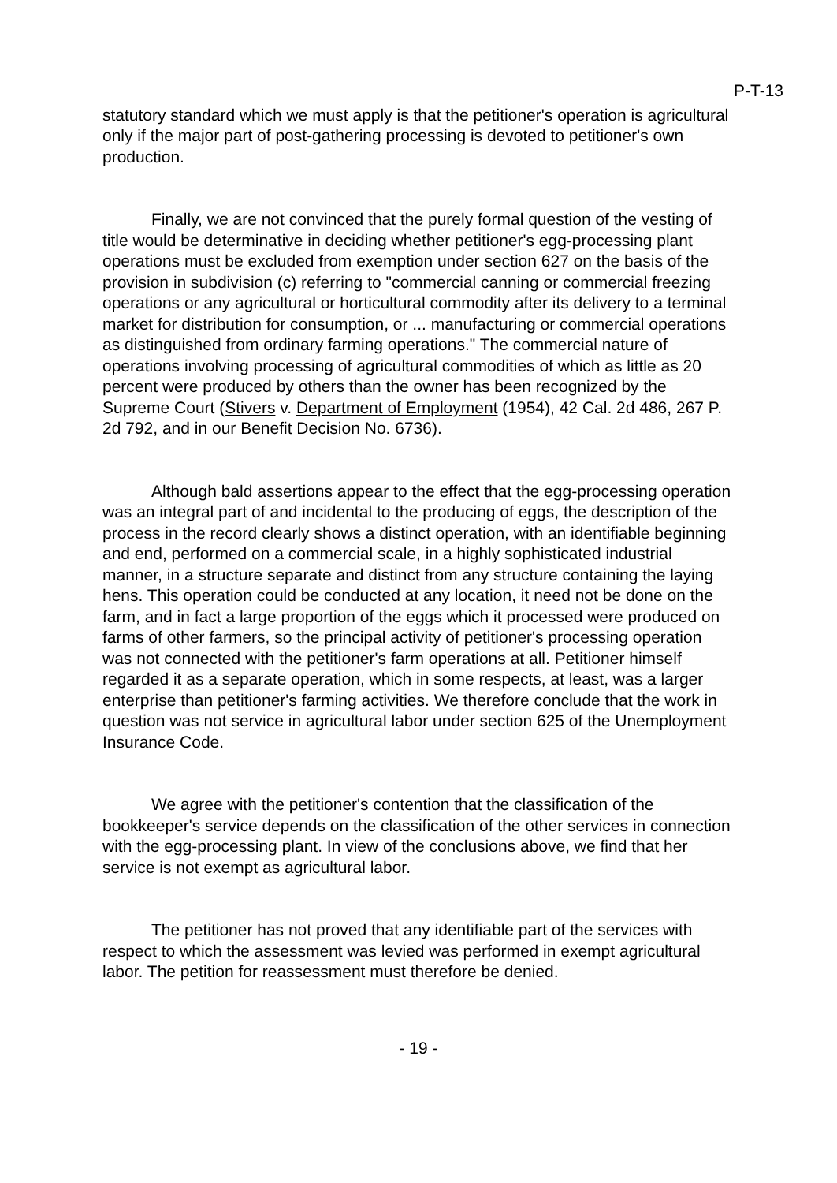P-T-13
statutory standard which we must apply is that the petitioner's operation is agricultural only if the major part of post-gathering processing is devoted to petitioner's own production.
Finally, we are not convinced that the purely formal question of the vesting of title would be determinative in deciding whether petitioner's egg-processing plant operations must be excluded from exemption under section 627 on the basis of the provision in subdivision (c) referring to "commercial canning or commercial freezing operations or any agricultural or horticultural commodity after its delivery to a terminal market for distribution for consumption, or ... manufacturing or commercial operations as distinguished from ordinary farming operations." The commercial nature of operations involving processing of agricultural commodities of which as little as 20 percent were produced by others than the owner has been recognized by the Supreme Court (Stivers v. Department of Employment (1954), 42 Cal. 2d 486, 267 P. 2d 792, and in our Benefit Decision No. 6736).
Although bald assertions appear to the effect that the egg-processing operation was an integral part of and incidental to the producing of eggs, the description of the process in the record clearly shows a distinct operation, with an identifiable beginning and end, performed on a commercial scale, in a highly sophisticated industrial manner, in a structure separate and distinct from any structure containing the laying hens. This operation could be conducted at any location, it need not be done on the farm, and in fact a large proportion of the eggs which it processed were produced on farms of other farmers, so the principal activity of petitioner's processing operation was not connected with the petitioner's farm operations at all. Petitioner himself regarded it as a separate operation, which in some respects, at least, was a larger enterprise than petitioner's farming activities. We therefore conclude that the work in question was not service in agricultural labor under section 625 of the Unemployment Insurance Code.
We agree with the petitioner's contention that the classification of the bookkeeper's service depends on the classification of the other services in connection with the egg-processing plant. In view of the conclusions above, we find that her service is not exempt as agricultural labor.
The petitioner has not proved that any identifiable part of the services with respect to which the assessment was levied was performed in exempt agricultural labor. The petition for reassessment must therefore be denied.
- 19 -